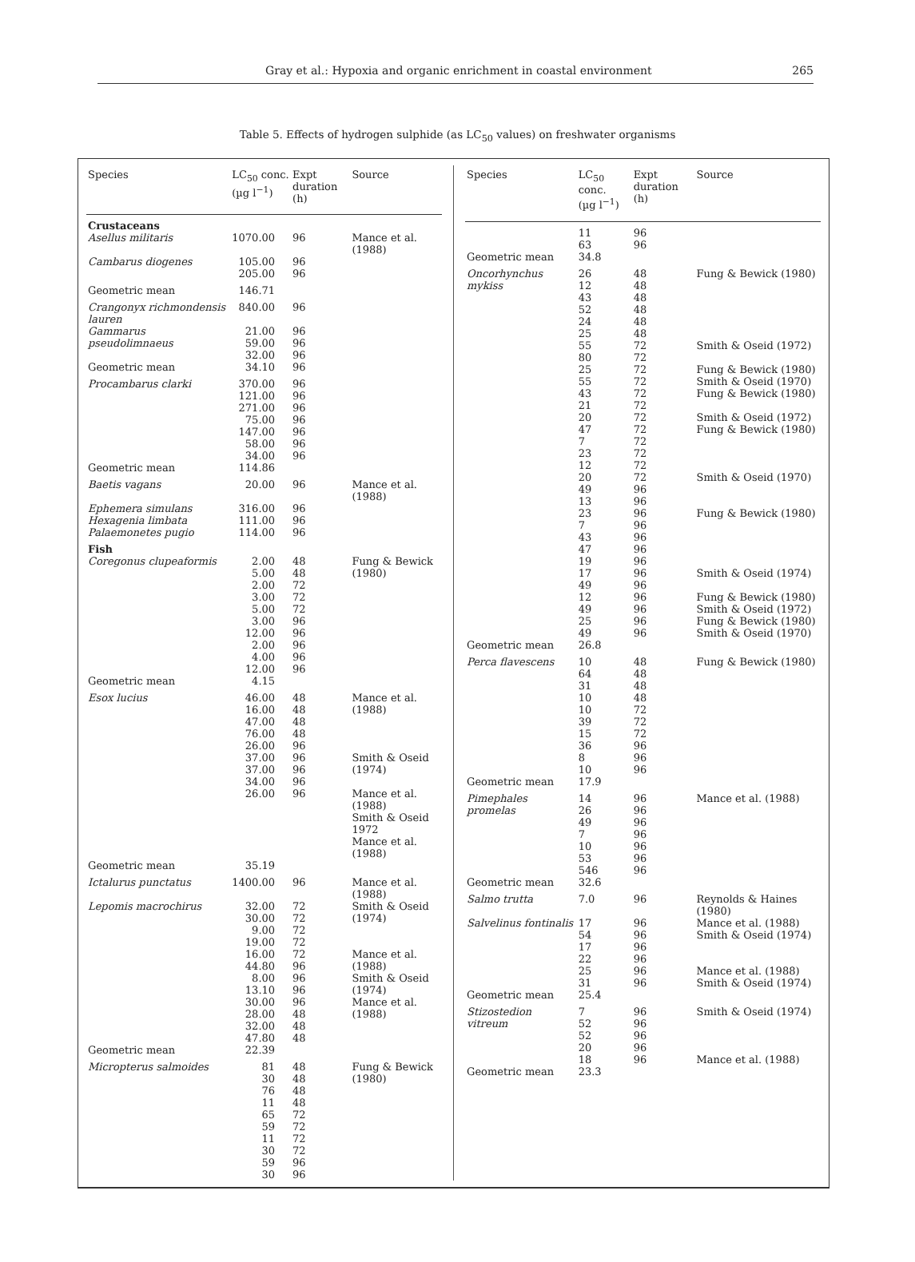Gray et al.: Hypoxia and organic enrichment in coastal environment 265
Table 5. Effects of hydrogen sulphide (as LC<sub>50</sub> values) on freshwater organisms
| Species | LC<sub>50</sub> conc. (µg l<sup>−1</sup>) | Expt duration (h) | Source |
| --- | --- | --- | --- |
| Crustaceans | | | |
| Asellus militaris | 1070.00 | 96 | Mance et al. (1988) |
| Cambarus diogenes | 105.00 | 96 | |
| | 205.00 | 96 | |
| Geometric mean | 146.71 | | |
| Crangonyx richmondensis lauren | 840.00 | 96 | |
| Gammarus pseudolimnaeus | 21.00 59.00 | 96 96 | |
| | 32.00 | 96 | |
| Geometric mean | 34.10 | 96 | |
| Procambarus clarki | 370.00 121.00 271.00 75.00 147.00 58.00 34.00 | 96 96 96 96 96 96 96 | |
| Geometric mean | 114.86 | | |
| Baetis vagans | 20.00 | 96 | Mance et al. (1988) |
| Ephemera simulans | 316.00 | 96 | |
| Hexagenia limbata | 111.00 | 96 | |
| Palaemonetes pugio | 114.00 | 96 | |
| Fish | | | |
| Coregonus clupeaformis | 2.00 5.00 2.00 3.00 5.00 3.00 12.00 2.00 4.00 12.00 | 48 48 72 72 72 96 96 96 96 96 | Fung & Bewick (1980) |
| Geometric mean | 4.15 | | |
| Esox lucius | 46.00 16.00 47.00 76.00 26.00 37.00 37.00 34.00 26.00 | 48 48 48 48 96 96 96 96 96 | Mance et al. (1988) Smith & Oseid (1974) Mance et al. (1988) Smith & Oseid 1972 Mance et al. (1988) |
| Geometric mean | 35.19 | | |
| Ictalurus punctatus | 1400.00 | 96 | Mance et al.(1988) |
| Lepomis macrochirus | 32.00 30.00 9.00 19.00 16.00 44.80 8.00 13.10 30.00 28.00 32.00 47.80 | 72 72 72 72 72 96 96 96 96 48 48 48 | Smith & Oseid (1974) Mance et al. (1988) Smith & Oseid (1974) Mance et al. (1988) |
| Geometric mean | 22.39 | | |
| Micropterus salmoides | 81 30 76 11 65 59 11 30 59 30 | 48 48 48 48 72 72 72 72 96 96 | Fung & Bewick (1980) |
| Species | LC<sub>50</sub> conc. (µg l<sup>−1</sup>) | Expt duration (h) | Source |
| --- | --- | --- | --- |
| | 11 63 | 96 96 | |
| Geometric mean | 34.8 | | |
| Oncorhynchus mykiss | 26 12 43 52 24 25 55 80 25 55 43 21 20 47 7 23 12 20 49 13 23 7 43 47 19 17 49 12 49 25 49 | 48 48 48 48 48 48 72 72 72 72 72 72 72 72 72 72 72 72 96 96 96 96 96 96 96 96 96 96 96 96 96 | Fung & Bewick (1980) Smith & Oseid (1972) Fung & Bewick (1980) Smith & Oseid (1970) Fung & Bewick (1980) Smith & Oseid (1972) Fung & Bewick (1980) Smith & Oseid (1970) Fung & Bewick (1980) Smith & Oseid (1974) Fung & Bewick (1980) Smith & Oseid (1972) Fung & Bewick (1980) Smith & Oseid (1970) |
| Geometric mean | 26.8 | | |
| Perca flavescens | 10 64 31 10 10 39 15 36 8 10 | 48 48 48 48 72 72 72 96 96 96 | Fung & Bewick (1980) |
| Geometric mean | 17.9 | | |
| Pimephales promelas | 14 26 49 7 10 53 546 | 96 96 96 96 96 96 96 | Mance et al. (1988) |
| Geometric mean | 32.6 | | |
| Salmo trutta | 7.0 | 96 | Reynolds & Haines (1980) |
| Salvelinus fontinalis | 17 54 17 22 25 31 | 96 96 96 96 96 96 | Mance et al. (1988) Smith & Oseid (1974) Mance et al. (1988) Smith & Oseid (1974) |
| Geometric mean | 25.4 | | |
| Stizostedion vitreum | 7 52 52 20 18 | 96 96 96 96 96 | Smith & Oseid (1974) Mance et al. (1988) |
| Geometric mean | 23.3 | | |